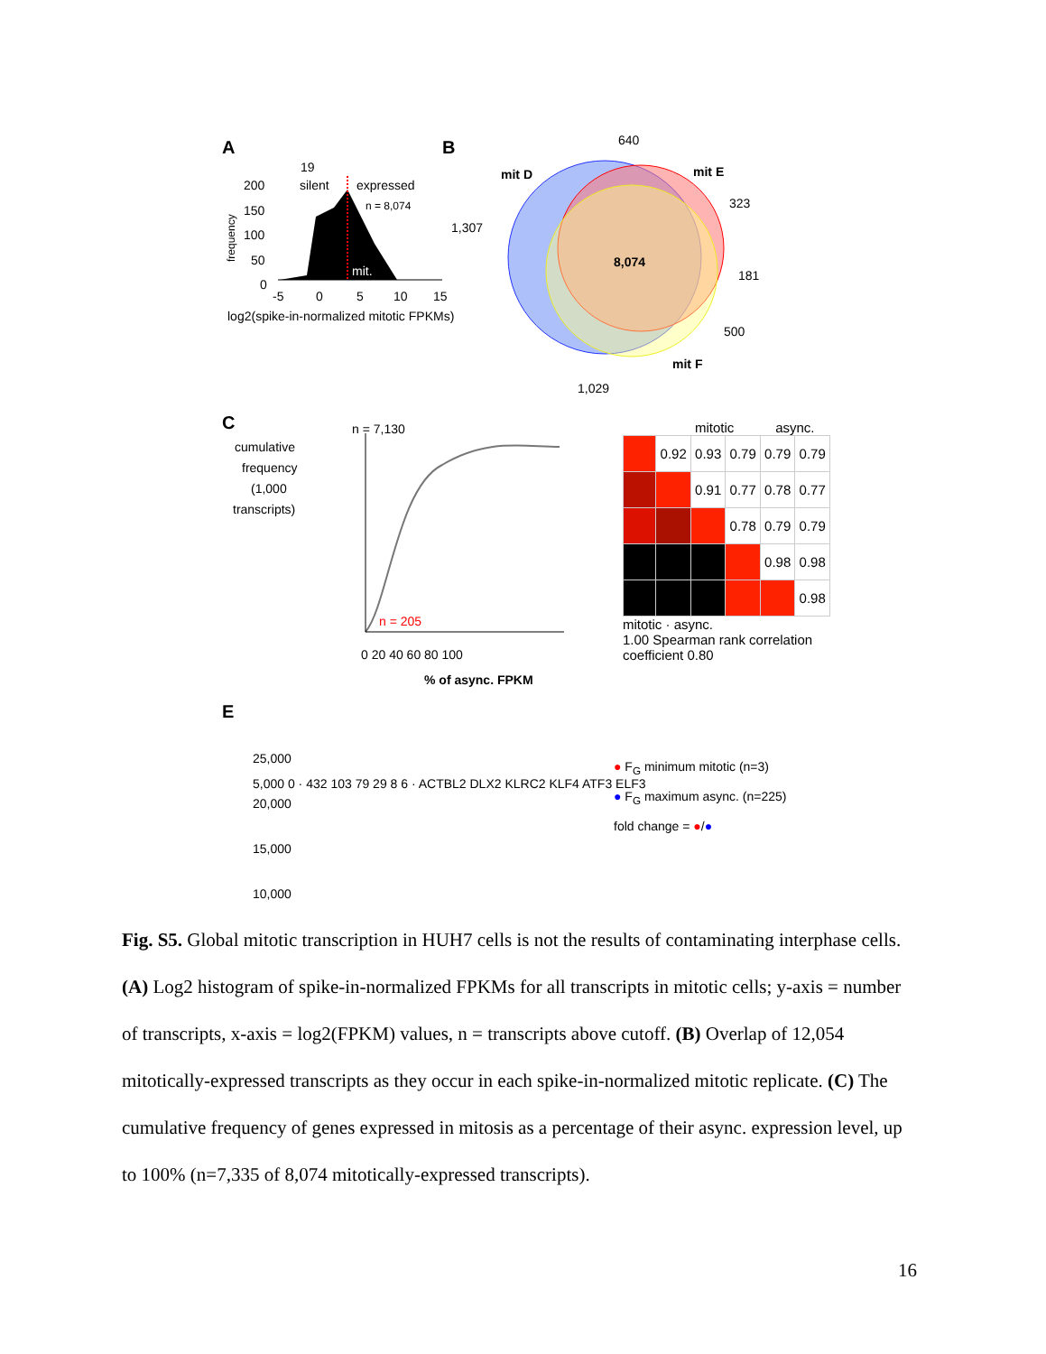A
19
silent
expressed
n = 8,074
200
150
100
50
0
frequency
mit.
-5
0
5
10
15
log2(spike-in-normalized mitotic FPKMs)
B
640
mit D
mit E
323
1,307
8,074
181
500
mit F
1,029
C
cumulative
frequency
(1,000
transcripts)
n = 7,130
n = 205
0 20 40 60 80 100
% of async. FPKM
E
25,000
20,000
15,000
10,000
mitotic async.
| | 0.92 | 0.93 | 0.79 | 0.79 | 0.79 |
| | | 0.91 | 0.77 | 0.78 | 0.77 |
| | | | 0.78 | 0.79 | 0.79 |
| | | | | 0.98 | 0.98 |
| | | | | | 0.98 |
mitotic · async.
1.00 Spearman rank correlation coefficient 0.80
5,000 0 · 432 103 79 29 8 6 · ACTBL2 DLX2 KLRC2 KLF4 ATF3 ELF3
● F<sub>G</sub> minimum mitotic (n=3)
● F<sub>G</sub> maximum async. (n=225)
fold change = ●/●
Fig. S5. Global mitotic transcription in HUH7 cells is not the results of contaminating interphase cells. (A) Log2 histogram of spike-in-normalized FPKMs for all transcripts in mitotic cells; y-axis = number of transcripts, x-axis = log2(FPKM) values, n = transcripts above cutoff. (B) Overlap of 12,054 mitotically-expressed transcripts as they occur in each spike-in-normalized mitotic replicate. (C) The cumulative frequency of genes expressed in mitosis as a percentage of their async. expression level, up to 100% (n=7,335 of 8,074 mitotically-expressed transcripts).
16